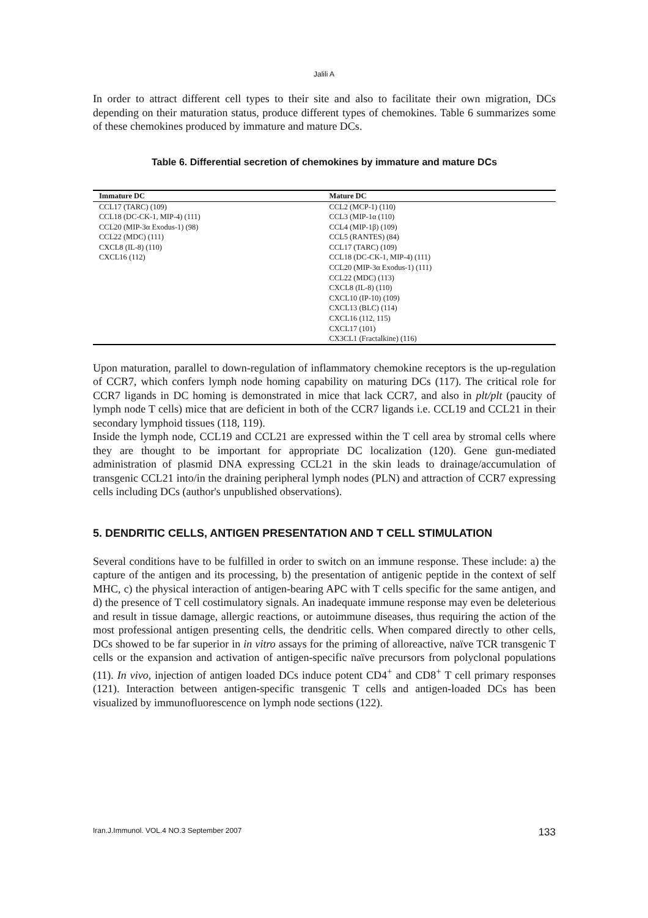Jalili A
In order to attract different cell types to their site and also to facilitate their own migration, DCs depending on their maturation status, produce different types of chemokines. Table 6 summarizes some of these chemokines produced by immature and mature DCs.
Table 6. Differential secretion of chemokines by immature and mature DCs
| Immature DC | Mature DC |
| --- | --- |
| CCL17 (TARC) (109) CCL18 (DC-CK-1, MIP-4) (111) CCL20 (MIP-3α Exodus-1) (98) CCL22 (MDC) (111) CXCL8 (IL-8) (110) CXCL16 (112) | CCL2 (MCP-1) (110) CCL3 (MIP-1α (110) CCL4 (MIP-1β) (109) CCL5 (RANTES) (84) CCL17 (TARC) (109) CCL18 (DC-CK-1, MIP-4) (111) CCL20 (MIP-3α Exodus-1) (111) CCL22 (MDC) (113) CXCL8 (IL-8) (110) CXCL10 (IP-10) (109) CXCL13 (BLC) (114) CXCL16 (112, 115) CXCL17 (101) CX3CL1 (Fractalkine) (116) |
Upon maturation, parallel to down-regulation of inflammatory chemokine receptors is the up-regulation of CCR7, which confers lymph node homing capability on maturing DCs (117). The critical role for CCR7 ligands in DC homing is demonstrated in mice that lack CCR7, and also in plt/plt (paucity of lymph node T cells) mice that are deficient in both of the CCR7 ligands i.e. CCL19 and CCL21 in their secondary lymphoid tissues (118, 119).
Inside the lymph node, CCL19 and CCL21 are expressed within the T cell area by stromal cells where they are thought to be important for appropriate DC localization (120). Gene gun-mediated administration of plasmid DNA expressing CCL21 in the skin leads to drainage/accumulation of transgenic CCL21 into/in the draining peripheral lymph nodes (PLN) and attraction of CCR7 expressing cells including DCs (author's unpublished observations).
5. DENDRITIC CELLS, ANTIGEN PRESENTATION AND T CELL STIMULATION
Several conditions have to be fulfilled in order to switch on an immune response. These include: a) the capture of the antigen and its processing, b) the presentation of antigenic peptide in the context of self MHC, c) the physical interaction of antigen-bearing APC with T cells specific for the same antigen, and d) the presence of T cell costimulatory signals. An inadequate immune response may even be deleterious and result in tissue damage, allergic reactions, or autoimmune diseases, thus requiring the action of the most professional antigen presenting cells, the dendritic cells. When compared directly to other cells, DCs showed to be far superior in in vitro assays for the priming of alloreactive, naïve TCR transgenic T cells or the expansion and activation of antigen-specific naïve precursors from polyclonal populations (11). In vivo, injection of antigen loaded DCs induce potent CD4<sup>+</sup> and CD8<sup>+</sup> T cell primary responses (121). Interaction between antigen-specific transgenic T cells and antigen-loaded DCs has been visualized by immunofluorescence on lymph node sections (122).
Iran.J.Immunol. VOL.4 NO.3 September 2007 133